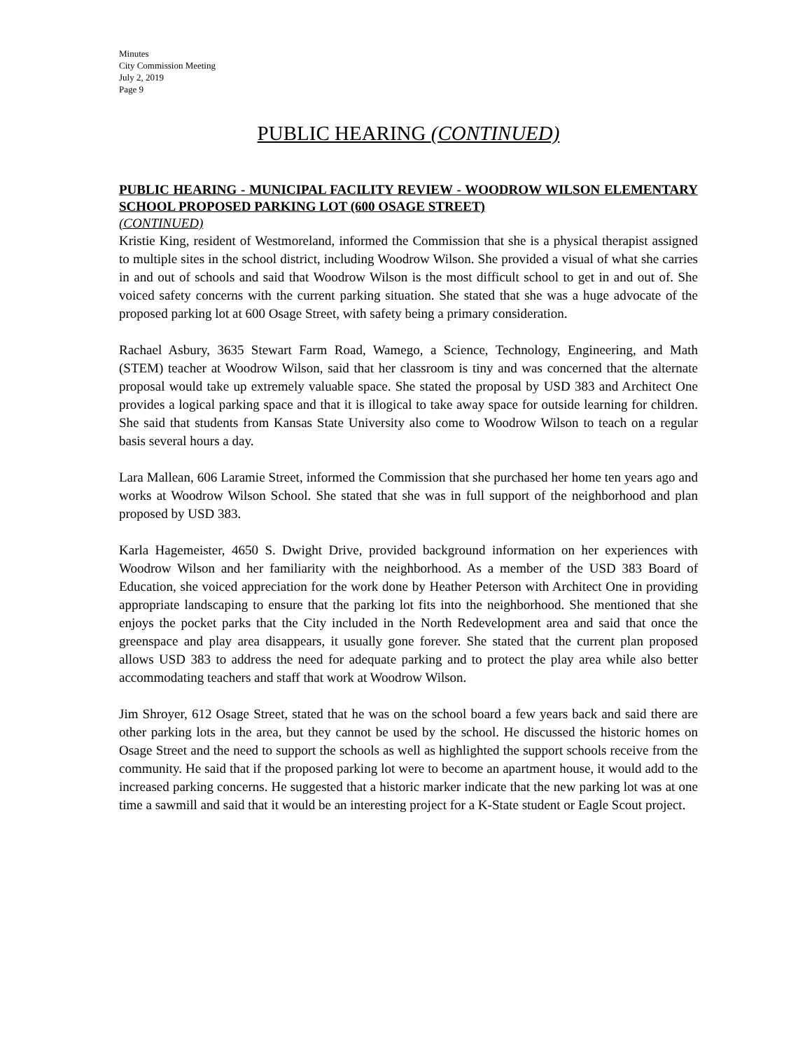Minutes
City Commission Meeting
July 2, 2019
Page 9
PUBLIC HEARING (CONTINUED)
PUBLIC HEARING - MUNICIPAL FACILITY REVIEW - WOODROW WILSON ELEMENTARY SCHOOL PROPOSED PARKING LOT (600 OSAGE STREET)
(CONTINUED)
Kristie King, resident of Westmoreland, informed the Commission that she is a physical therapist assigned to multiple sites in the school district, including Woodrow Wilson. She provided a visual of what she carries in and out of schools and said that Woodrow Wilson is the most difficult school to get in and out of. She voiced safety concerns with the current parking situation. She stated that she was a huge advocate of the proposed parking lot at 600 Osage Street, with safety being a primary consideration.
Rachael Asbury, 3635 Stewart Farm Road, Wamego, a Science, Technology, Engineering, and Math (STEM) teacher at Woodrow Wilson, said that her classroom is tiny and was concerned that the alternate proposal would take up extremely valuable space. She stated the proposal by USD 383 and Architect One provides a logical parking space and that it is illogical to take away space for outside learning for children. She said that students from Kansas State University also come to Woodrow Wilson to teach on a regular basis several hours a day.
Lara Mallean, 606 Laramie Street, informed the Commission that she purchased her home ten years ago and works at Woodrow Wilson School. She stated that she was in full support of the neighborhood and plan proposed by USD 383.
Karla Hagemeister, 4650 S. Dwight Drive, provided background information on her experiences with Woodrow Wilson and her familiarity with the neighborhood. As a member of the USD 383 Board of Education, she voiced appreciation for the work done by Heather Peterson with Architect One in providing appropriate landscaping to ensure that the parking lot fits into the neighborhood. She mentioned that she enjoys the pocket parks that the City included in the North Redevelopment area and said that once the greenspace and play area disappears, it usually gone forever. She stated that the current plan proposed allows USD 383 to address the need for adequate parking and to protect the play area while also better accommodating teachers and staff that work at Woodrow Wilson.
Jim Shroyer, 612 Osage Street, stated that he was on the school board a few years back and said there are other parking lots in the area, but they cannot be used by the school. He discussed the historic homes on Osage Street and the need to support the schools as well as highlighted the support schools receive from the community. He said that if the proposed parking lot were to become an apartment house, it would add to the increased parking concerns. He suggested that a historic marker indicate that the new parking lot was at one time a sawmill and said that it would be an interesting project for a K-State student or Eagle Scout project.